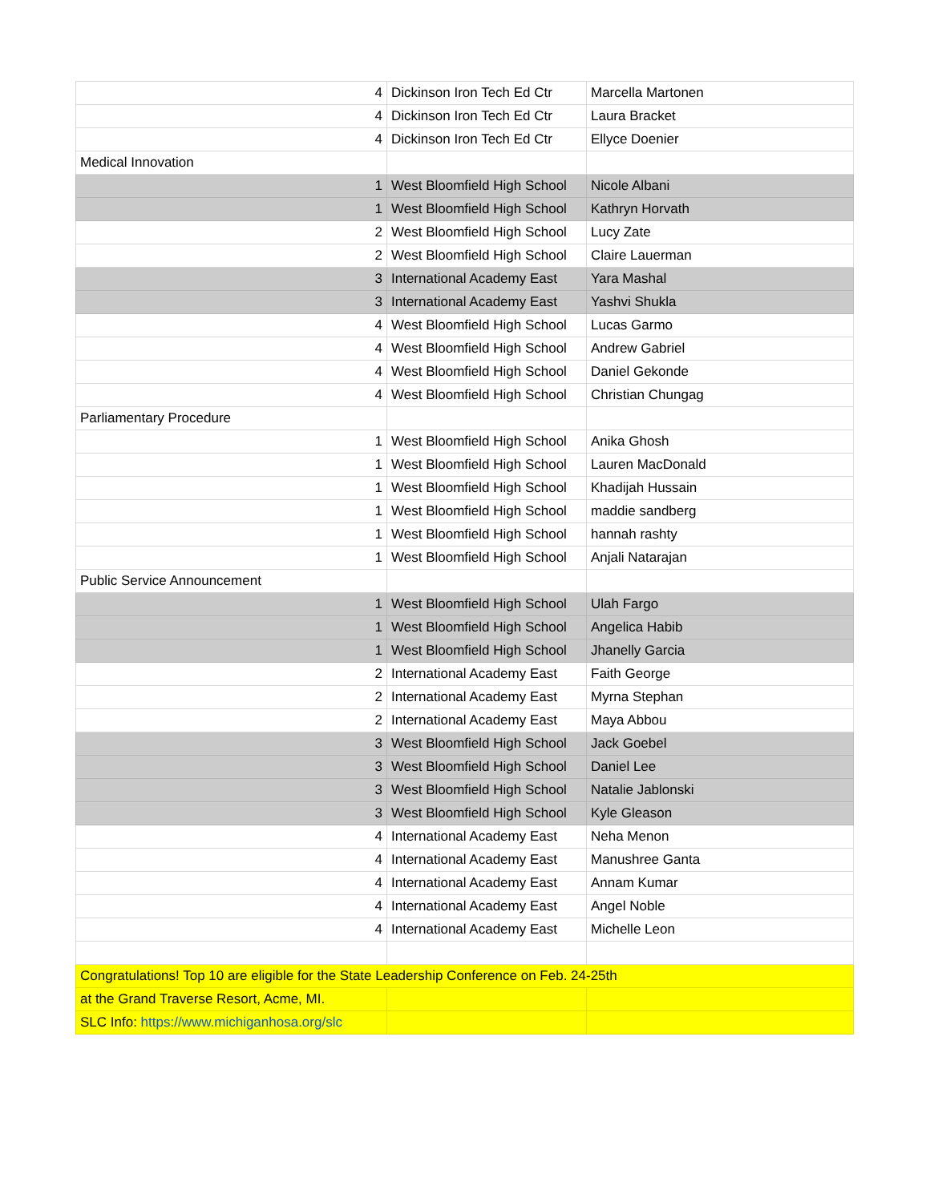| 4 | Dickinson Iron Tech Ed Ctr | Marcella Martonen |
| 4 | Dickinson Iron Tech Ed Ctr | Laura Bracket |
| 4 | Dickinson Iron Tech Ed Ctr | Ellyce Doenier |
| Medical Innovation | | |
| 1 | West Bloomfield High School | Nicole Albani |
| 1 | West Bloomfield High School | Kathryn Horvath |
| 2 | West Bloomfield High School | Lucy Zate |
| 2 | West Bloomfield High School | Claire Lauerman |
| 3 | International Academy East | Yara Mashal |
| 3 | International Academy East | Yashvi Shukla |
| 4 | West Bloomfield High School | Lucas Garmo |
| 4 | West Bloomfield High School | Andrew Gabriel |
| 4 | West Bloomfield High School | Daniel Gekonde |
| 4 | West Bloomfield High School | Christian Chungag |
| Parliamentary Procedure | | |
| 1 | West Bloomfield High School | Anika Ghosh |
| 1 | West Bloomfield High School | Lauren MacDonald |
| 1 | West Bloomfield High School | Khadijah Hussain |
| 1 | West Bloomfield High School | maddie sandberg |
| 1 | West Bloomfield High School | hannah rashty |
| 1 | West Bloomfield High School | Anjali Natarajan |
| Public Service Announcement | | |
| 1 | West Bloomfield High School | Ulah Fargo |
| 1 | West Bloomfield High School | Angelica Habib |
| 1 | West Bloomfield High School | Jhanelly Garcia |
| 2 | International Academy East | Faith George |
| 2 | International Academy East | Myrna Stephan |
| 2 | International Academy East | Maya Abbou |
| 3 | West Bloomfield High School | Jack Goebel |
| 3 | West Bloomfield High School | Daniel Lee |
| 3 | West Bloomfield High School | Natalie Jablonski |
| 3 | West Bloomfield High School | Kyle Gleason |
| 4 | International Academy East | Neha Menon |
| 4 | International Academy East | Manushree Ganta |
| 4 | International Academy East | Annam Kumar |
| 4 | International Academy East | Angel Noble |
| 4 | International Academy East | Michelle Leon |
| Congratulations! Top 10 are eligible for the State Leadership Conference on Feb. 24-25th | | |
| at the Grand Traverse Resort, Acme, MI. | | |
| SLC Info: https://www.michiganhosa.org/slc | | |